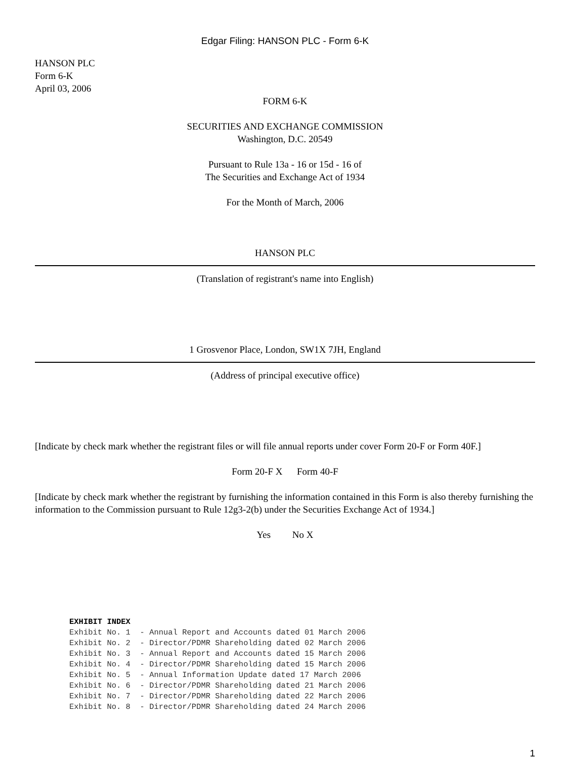Edgar Filing: HANSON PLC - Form 6-K
HANSON PLC
Form 6-K
April 03, 2006
FORM 6-K
SECURITIES AND EXCHANGE COMMISSION
Washington, D.C. 20549
Pursuant to Rule 13a - 16 or 15d - 16 of
The Securities and Exchange Act of 1934
For the Month of March, 2006
HANSON PLC
(Translation of registrant's name into English)
1 Grosvenor Place, London, SW1X 7JH, England
(Address of principal executive office)
[Indicate by check mark whether the registrant files or will file annual reports under cover Form 20-F or Form 40F.]
Form 20-F X Form 40-F
[Indicate by check mark whether the registrant by furnishing the information contained in this Form is also thereby furnishing the information to the Commission pursuant to Rule 12g3-2(b) under the Securities Exchange Act of 1934.]
Yes No X
EXHIBIT INDEX
Exhibit No. 1  - Annual Report and Accounts dated 01 March 2006
Exhibit No. 2  - Director/PDMR Shareholding dated 02 March 2006
Exhibit No. 3  - Annual Report and Accounts dated 15 March 2006
Exhibit No. 4  - Director/PDMR Shareholding dated 15 March 2006
Exhibit No. 5  - Annual Information Update dated 17 March 2006
Exhibit No. 6  - Director/PDMR Shareholding dated 21 March 2006
Exhibit No. 7  - Director/PDMR Shareholding dated 22 March 2006
Exhibit No. 8  - Director/PDMR Shareholding dated 24 March 2006
1